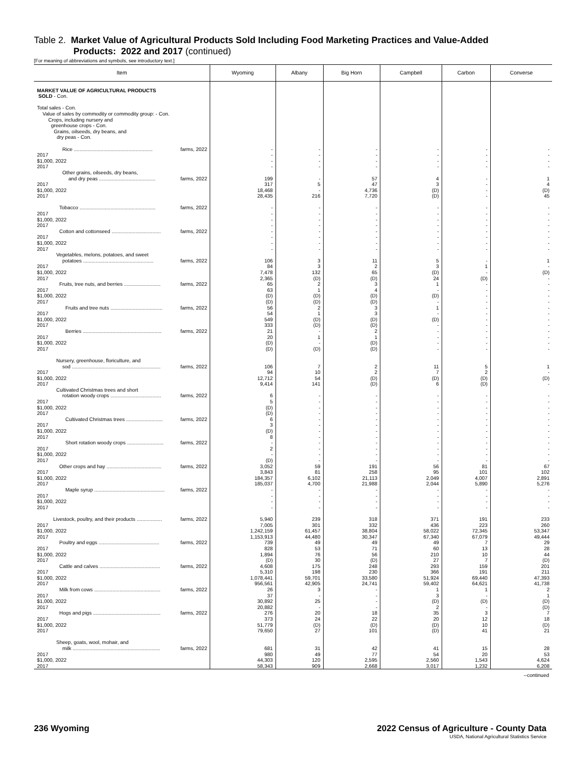Table 2. Market Value of Agricultural Products Sold Including Food Marketing Practices and Value-Added
Products: 2022 and 2017 (continued)
[For meaning of abbreviations and symbols, see introductory text.]
| Item | Wyoming | Albany | Big Horn | Campbell | Carbon | Converse |
| --- | --- | --- | --- | --- | --- | --- |
| MARKET VALUE OF AGRICULTURAL PRODUCTS SOLD - Con. | | | | | | |
| Total sales - Con. Value of sales by commodity or commodity group: - Con. Crops, including nursery and greenhouse crops - Con. Grains, oilseeds, dry beans, and dry peas - Con. | | | | | | |
| Rice ........................................................ farms, 2022 | - | - | - | - | - | - |
| 2017 | - | - | - | - | - | - |
| $1,000, 2022 | - | - | - | - | - | - |
| 2017 | - | - | - | - | - | - |
| Other grains, oilseeds, dry beans, | | | | | | |
| and dry peas ........................................ farms, 2022 | 199 | - | 57 | 4 | - | 1 |
| 2017 | 317 | 5 | 47 | 3 | - | 4 |
| $1,000, 2022 | 18,468 | - | 4,736 | (D) | - | (D) |
| 2017 | 28,435 | 216 | 7,720 | (D) | - | 45 |
| Tobacco ...................................................... farms, 2022 | - | - | - | - | - | - |
| 2017 | - | - | - | - | - | - |
| $1,000, 2022 | - | - | - | - | - | - |
| 2017 | - | - | - | - | - | - |
| Cotton and cottonseed ................................... farms, 2022 | - | - | - | - | - | - |
| 2017 | - | - | - | - | - | - |
| $1,000, 2022 | - | - | - | - | - | - |
| 2017 | - | - | - | - | - | - |
| Vegetables, melons, potatoes, and sweet | | | | | | |
| potatoes .................................................. farms, 2022 | 106 | 3 | 11 | 5 | - | 1 |
| 2017 | 84 | 3 | 2 | 3 | 1 | - |
| $1,000, 2022 | 7,478 | 132 | 65 | (D) | - | (D) |
| 2017 | 2,365 | (D) | (D) | 24 | (D) | - |
| Fruits, tree nuts, and berries .......................... farms, 2022 | 65 | 2 | 3 | 1 | - | - |
| 2017 | 63 | 1 | 4 | - | - | - |
| $1,000, 2022 | (D) | (D) | (D) | (D) | - | - |
| 2017 | (D) | (D) | (D) | - | - | - |
| Fruits and tree nuts ..................................... farms, 2022 | 56 | 2 | 3 | 1 | - | - |
| 2017 | 54 | 1 | 3 | - | - | - |
| $1,000, 2022 | 549 | (D) | (D) | (D) | - | - |
| 2017 | 333 | (D) | (D) | - | - | - |
| Berries ........................................................ farms, 2022 | 21 | - | 2 | - | - | - |
| 2017 | 20 | 1 | 1 | - | - | - |
| $1,000, 2022 | (D) | - | (D) | - | - | - |
| 2017 | (D) | (D) | (D) | - | - | - |
| Nursery, greenhouse, floriculture, and | | | | | | |
| sod ............................................................... farms, 2022 | 106 | 7 | 2 | 11 | 5 | 1 |
| 2017 | 94 | 10 | 2 | 7 | 2 | - |
| $1,000, 2022 | 12,712 | 54 | (D) | (D) | (D) | (D) |
| 2017 | 9,414 | 141 | (D) | 6 | (D) | - |
| Cultivated Christmas trees and short | | | | | | |
| rotation woody crops .................................... farms, 2022 | 6 | - | - | - | - | - |
| 2017 | 5 | - | - | - | - | - |
| $1,000, 2022 | (D) | - | - | - | - | - |
| 2017 | (D) | - | - | - | - | - |
| Cultivated Christmas trees .......................... farms, 2022 | 6 | - | - | - | - | - |
| 2017 | 3 | - | - | - | - | - |
| $1,000, 2022 | (D) | - | - | - | - | - |
| 2017 | 8 | - | - | - | - | - |
| Short rotation woody crops .......................... farms, 2022 | - | - | - | - | - | - |
| 2017 | 2 | - | - | - | - | - |
| $1,000, 2022 | - | - | - | - | - | - |
| 2017 | (D) | - | - | - | - | - |
| Other crops and hay ....................................... farms, 2022 | 3,052 | 59 | 191 | 56 | 81 | 67 |
| 2017 | 3,843 | 81 | 258 | 95 | 101 | 102 |
| $1,000, 2022 | 184,357 | 6,102 | 21,113 | 2,049 | 4,007 | 2,891 |
| 2017 | 185,037 | 4,700 | 21,988 | 2,044 | 5,890 | 5,276 |
| Maple syrup .................................................. farms, 2022 | - | - | - | - | - | - |
| 2017 | - | - | - | - | - | - |
| $1,000, 2022 | - | - | - | - | - | - |
| 2017 | - | - | - | - | - | - |
| Livestock, poultry, and their products .................. farms, 2022 | 5,940 | 239 | 318 | 371 | 191 | 233 |
| 2017 | 7,005 | 301 | 332 | 436 | 223 | 260 |
| $1,000, 2022 | 1,242,159 | 61,457 | 38,804 | 58,022 | 72,345 | 53,347 |
| 2017 | 1,153,913 | 44,480 | 30,347 | 67,340 | 67,079 | 49,444 |
| Poultry and eggs ........................................... farms, 2022 | 739 | 49 | 49 | 49 | 7 | 29 |
| 2017 | 828 | 53 | 71 | 60 | 13 | 28 |
| $1,000, 2022 | 1,894 | 76 | 56 | 210 | 10 | 44 |
| 2017 | (D) | 30 | (D) | 27 | 7 | (D) |
| Cattle and calves ........................................... farms, 2022 | 4,608 | 175 | 248 | 293 | 159 | 201 |
| 2017 | 5,310 | 198 | 230 | 366 | 191 | 211 |
| $1,000, 2022 | 1,078,441 | 59,701 | 33,580 | 51,924 | 69,440 | 47,393 |
| 2017 | 956,561 | 42,905 | 24,741 | 59,402 | 64,621 | 41,738 |
| Milk from cows ............................................... farms, 2022 | 26 | 3 | - | 1 | 1 | 2 |
| 2017 | 37 | - | - | 3 | - | 1 |
| $1,000, 2022 | 30,892 | 25 | - | (D) | (D) | (D) |
| 2017 | 20,882 | - | - | 2 | - | (D) |
| Hogs and pigs ................................................ farms, 2022 | 276 | 20 | 18 | 35 | 3 | 7 |
| 2017 | 373 | 24 | 22 | 20 | 12 | 18 |
| $1,000, 2022 | 51,779 | (D) | (D) | (D) | 10 | (D) |
| 2017 | 79,650 | 27 | 101 | (D) | 41 | 21 |
| Sheep, goats, wool, mohair, and | | | | | | |
| milk .............................................................. farms, 2022 | 681 | 31 | 42 | 41 | 15 | 28 |
| 2017 | 980 | 49 | 77 | 54 | 20 | 53 |
| $1,000, 2022 | 44,303 | 120 | 2,595 | 2,560 | 1,543 | 4,624 |
| 2017 | 58,343 | 909 | 2,668 | 3,017 | 1,232 | 6,208 |
--continued
236 Wyoming 2022 Census of Agriculture - County Data
USDA, National Agricultural Statistics Service